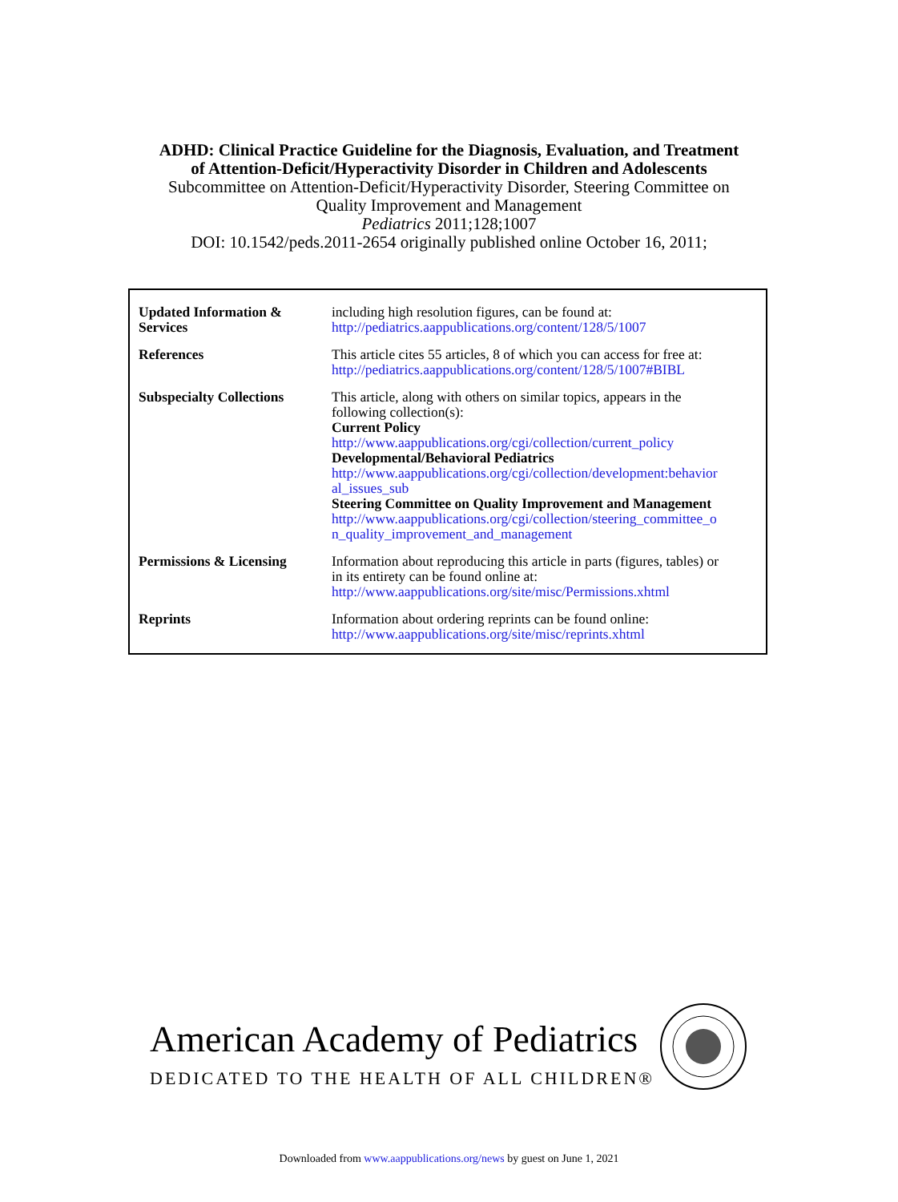ADHD: Clinical Practice Guideline for the Diagnosis, Evaluation, and Treatment
of Attention-Deficit/Hyperactivity Disorder in Children and Adolescents
Subcommittee on Attention-Deficit/Hyperactivity Disorder, Steering Committee on
Quality Improvement and Management
Pediatrics 2011;128;1007
DOI: 10.1542/peds.2011-2654 originally published online October 16, 2011;
| Updated Information & Services | including high resolution figures, can be found at: http://pediatrics.aappublications.org/content/128/5/1007 |
| References | This article cites 55 articles, 8 of which you can access for free at: http://pediatrics.aappublications.org/content/128/5/1007#BIBL |
| Subspecialty Collections | This article, along with others on similar topics, appears in the following collection(s): Current Policy http://www.aappublications.org/cgi/collection/current_policy Developmental/Behavioral Pediatrics http://www.aappublications.org/cgi/collection/development:behavior al_issues_sub Steering Committee on Quality Improvement and Management http://www.aappublications.org/cgi/collection/steering_committee_o n_quality_improvement_and_management |
| Permissions & Licensing | Information about reproducing this article in parts (figures, tables) or in its entirety can be found online at: http://www.aappublications.org/site/misc/Permissions.xhtml |
| Reprints | Information about ordering reprints can be found online: http://www.aappublications.org/site/misc/reprints.xhtml |
American Academy of Pediatrics
DEDICATED TO THE HEALTH OF ALL CHILDREN®
Downloaded from www.aappublications.org/news by guest on June 1, 2021